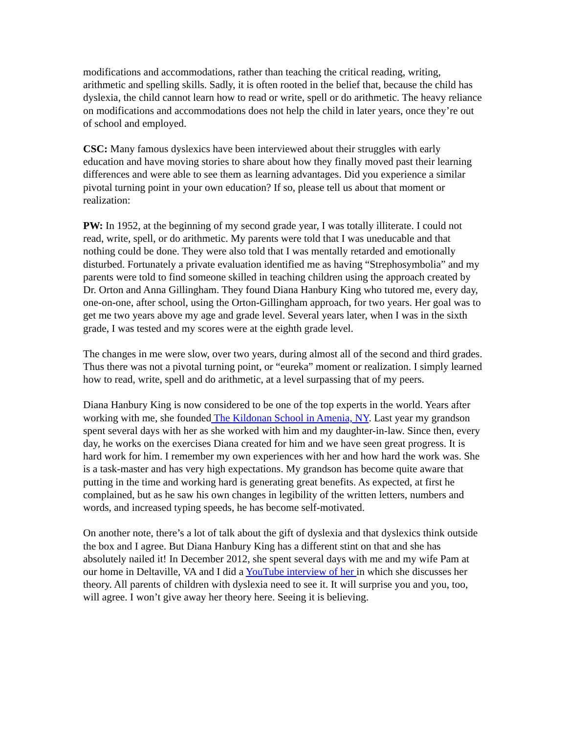modifications and accommodations, rather than teaching the critical reading, writing, arithmetic and spelling skills. Sadly, it is often rooted in the belief that, because the child has dyslexia, the child cannot learn how to read or write, spell or do arithmetic. The heavy reliance on modifications and accommodations does not help the child in later years, once they’re out of school and employed.
CSC: Many famous dyslexics have been interviewed about their struggles with early education and have moving stories to share about how they finally moved past their learning differences and were able to see them as learning advantages. Did you experience a similar pivotal turning point in your own education? If so, please tell us about that moment or realization:
PW: In 1952, at the beginning of my second grade year, I was totally illiterate. I could not read, write, spell, or do arithmetic. My parents were told that I was uneducable and that nothing could be done. They were also told that I was mentally retarded and emotionally disturbed. Fortunately a private evaluation identified me as having “Strephosymbolia” and my parents were told to find someone skilled in teaching children using the approach created by Dr. Orton and Anna Gillingham. They found Diana Hanbury King who tutored me, every day, one-on-one, after school, using the Orton-Gillingham approach, for two years. Her goal was to get me two years above my age and grade level. Several years later, when I was in the sixth grade, I was tested and my scores were at the eighth grade level.
The changes in me were slow, over two years, during almost all of the second and third grades. Thus there was not a pivotal turning point, or “eureka” moment or realization. I simply learned how to read, write, spell and do arithmetic, at a level surpassing that of my peers.
Diana Hanbury King is now considered to be one of the top experts in the world. Years after working with me, she founded The Kildonan School in Amenia, NY. Last year my grandson spent several days with her as she worked with him and my daughter-in-law. Since then, every day, he works on the exercises Diana created for him and we have seen great progress. It is hard work for him. I remember my own experiences with her and how hard the work was. She is a task-master and has very high expectations. My grandson has become quite aware that putting in the time and working hard is generating great benefits. As expected, at first he complained, but as he saw his own changes in legibility of the written letters, numbers and words, and increased typing speeds, he has become self-motivated.
On another note, there’s a lot of talk about the gift of dyslexia and that dyslexics think outside the box and I agree. But Diana Hanbury King has a different stint on that and she has absolutely nailed it! In December 2012, she spent several days with me and my wife Pam at our home in Deltaville, VA and I did a YouTube interview of her in which she discusses her theory. All parents of children with dyslexia need to see it. It will surprise you and you, too, will agree. I won’t give away her theory here. Seeing it is believing.